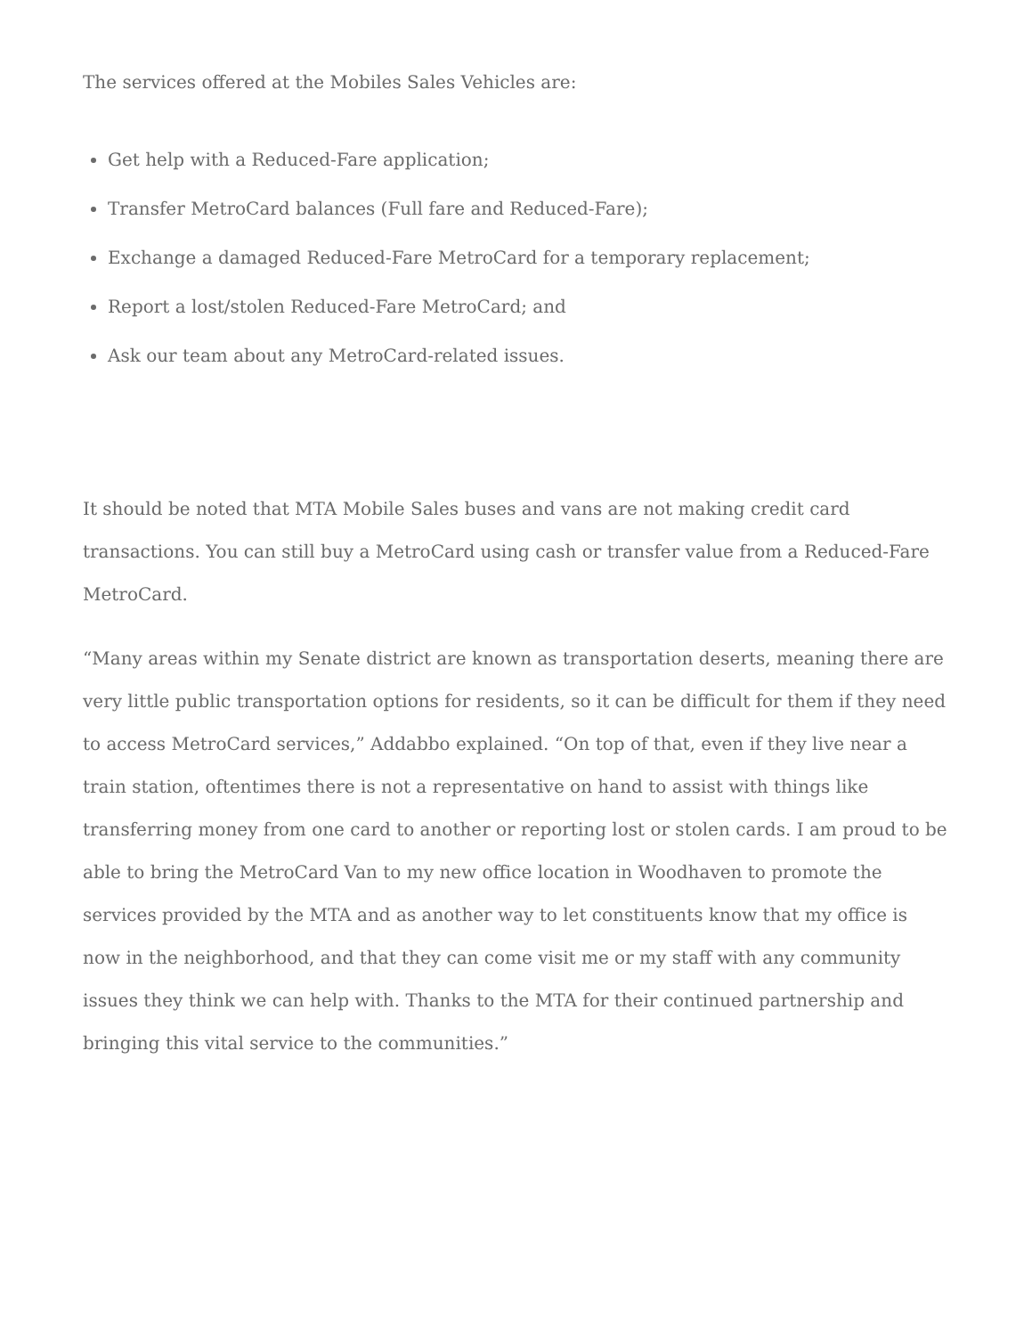The services offered at the Mobiles Sales Vehicles are:
Get help with a Reduced-Fare application;
Transfer MetroCard balances (Full fare and Reduced-Fare);
Exchange a damaged Reduced-Fare MetroCard for a temporary replacement;
Report a lost/stolen Reduced-Fare MetroCard; and
Ask our team about any MetroCard-related issues.
It should be noted that MTA Mobile Sales buses and vans are not making credit card transactions. You can still buy a MetroCard using cash or transfer value from a Reduced-Fare MetroCard.
“Many areas within my Senate district are known as transportation deserts, meaning there are very little public transportation options for residents, so it can be difficult for them if they need to access MetroCard services,” Addabbo explained. “On top of that, even if they live near a train station, oftentimes there is not a representative on hand to assist with things like transferring money from one card to another or reporting lost or stolen cards. I am proud to be able to bring the MetroCard Van to my new office location in Woodhaven to promote the services provided by the MTA and as another way to let constituents know that my office is now in the neighborhood, and that they can come visit me or my staff with any community issues they think we can help with. Thanks to the MTA for their continued partnership and bringing this vital service to the communities.”